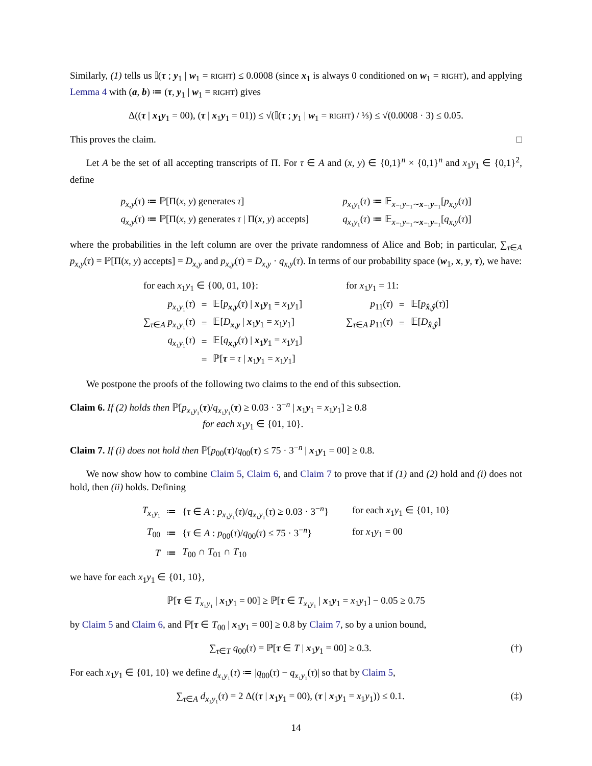Similarly, (1) tells us 𝕀(τ ; y<sub>1</sub> | w<sub>1</sub> = RIGHT) ≤ 0.0008 (since x<sub>1</sub> is always 0 conditioned on w<sub>1</sub> = RIGHT), and applying Lemma 4 with (a, b) ≔ (τ, y<sub>1</sub> | w<sub>1</sub> = RIGHT) gives
Δ((τ | x<sub>1</sub>y<sub>1</sub> = 00), (τ | x<sub>1</sub>y<sub>1</sub> = 01)) ≤ √(𝕀(τ ; y<sub>1</sub> | w<sub>1</sub> = RIGHT) / ⅓) ≤ √(0.0008 · 3) ≤ 0.05.
This proves the claim. □
Let A be the set of all accepting transcripts of Π. For τ ∈ A and (x, y) ∈ {0,1}<sup>n</sup> × {0,1}<sup>n</sup> and x<sub>1</sub>y<sub>1</sub> ∈ {0,1}<sup>2</sup>, define
| p<sub>x,y</sub> ( τ ) ≔ ℙ[Π( x , y ) generates τ ] | p<sub>x₁y₁</sub>( τ ) ≔ 𝔼<sub>x₋₁y₋₁∼x₋₁y₋₁</sub>[ p<sub>x,y</sub> ( τ )] |
| q<sub>x,y</sub> ( τ ) ≔ ℙ[Π( x , y ) generates τ / Π( x , y ) accepts] | q<sub>x₁y₁</sub>( τ ) ≔ 𝔼<sub>x₋₁y₋₁∼x₋₁y₋₁</sub>[ q<sub>x,y</sub> ( τ )] |
where the probabilities in the left column are over the private randomness of Alice and Bob; in particular, ∑<sub>τ∈A</sub> p<sub>x,y</sub>(τ) = ℙ[Π(x, y) accepts] = D<sub>x,y</sub> and p<sub>x,y</sub>(τ) = D<sub>x,y</sub> · q<sub>x,y</sub>(τ). In terms of our probability space (w<sub>1</sub>, x, y, τ), we have:
| for each x<sub>1</sub> y<sub>1</sub> ∈ {00, 01, 10}: | | | for x<sub>1</sub> y<sub>1</sub> = 11: | | |
| p<sub>x₁y₁</sub>( τ ) | = | 𝔼[ p<sub>x,y</sub>( τ ) / x<sub>1</sub> y<sub>1</sub> = x<sub>1</sub> y<sub>1</sub>] | p<sub>11</sub>( τ ) | = | 𝔼[ p<sub>x̂,ŷ</sub>( τ )] |
| ∑<sub>τ∈A</sub> p<sub>x₁y₁</sub>( τ ) | = | 𝔼[ D<sub>x,y</sub> / x<sub>1</sub> y<sub>1</sub> = x<sub>1</sub> y<sub>1</sub>] | ∑<sub>τ∈A</sub> p<sub>11</sub>( τ ) | = | 𝔼[ D<sub>x̂,ŷ</sub>] |
| q<sub>x₁y₁</sub>( τ ) | = | 𝔼[ q<sub>x,y</sub>( τ ) / x<sub>1</sub> y<sub>1</sub> = x<sub>1</sub> y<sub>1</sub>] | | | |
| | = | ℙ[ τ = τ / x<sub>1</sub> y<sub>1</sub> = x<sub>1</sub> y<sub>1</sub>] | | | |
We postpone the proofs of the following two claims to the end of this subsection.
Claim 6. If (2) holds then ℙ[p<sub>x₁y₁</sub>(τ)/q<sub>x₁y₁</sub>(τ) ≥ 0.03 · 3<sup>−n</sup> | x<sub>1</sub>y<sub>1</sub> = x<sub>1</sub>y<sub>1</sub>] ≥ 0.8
for each x<sub>1</sub>y<sub>1</sub> ∈ {01, 10}.
Claim 7. If (i) does not hold then ℙ[p<sub>00</sub>(τ)/q<sub>00</sub>(τ) ≤ 75 · 3<sup>−n</sup> | x<sub>1</sub>y<sub>1</sub> = 00] ≥ 0.8.
We now show how to combine Claim 5, Claim 6, and Claim 7 to prove that if (1) and (2) hold and (i) does not hold, then (ii) holds. Defining
| T<sub>x₁y₁</sub> | ≔ | { τ ∈ A : p<sub>x₁y₁</sub>( τ )/ q<sub>x₁y₁</sub>( τ ) ≥ 0.03 · 3<sup>−n</sup>} | for each x<sub>1</sub> y<sub>1</sub> ∈ {01, 10} |
| T<sub>00</sub> | ≔ | { τ ∈ A : p<sub>00</sub>( τ )/ q<sub>00</sub>( τ ) ≤ 75 · 3<sup>−n</sup>} | for x<sub>1</sub> y<sub>1</sub> = 00 |
| T | ≔ | T<sub>00</sub> ∩ T<sub>01</sub> ∩ T<sub>10</sub> | |
we have for each x<sub>1</sub>y<sub>1</sub> ∈ {01, 10},
ℙ[τ ∈ T<sub>x₁y₁</sub> | x<sub>1</sub>y<sub>1</sub> = 00] ≥ ℙ[τ ∈ T<sub>x₁y₁</sub> | x<sub>1</sub>y<sub>1</sub> = x<sub>1</sub>y<sub>1</sub>] − 0.05 ≥ 0.75
by Claim 5 and Claim 6, and ℙ[τ ∈ T<sub>00</sub> | x<sub>1</sub>y<sub>1</sub> = 00] ≥ 0.8 by Claim 7, so by a union bound,
∑<sub>τ∈T</sub> q<sub>00</sub>(τ) = ℙ[τ ∈ T | x<sub>1</sub>y<sub>1</sub> = 00] ≥ 0.3. (†)
For each x<sub>1</sub>y<sub>1</sub> ∈ {01, 10} we define d<sub>x₁y₁</sub>(τ) ≔ |q<sub>00</sub>(τ) − q<sub>x₁y₁</sub>(τ)| so that by Claim 5,
∑<sub>τ∈A</sub> d<sub>x₁y₁</sub>(τ) = 2 Δ((τ | x<sub>1</sub>y<sub>1</sub> = 00), (τ | x<sub>1</sub>y<sub>1</sub> = x<sub>1</sub>y<sub>1</sub>)) ≤ 0.1. (‡)
14